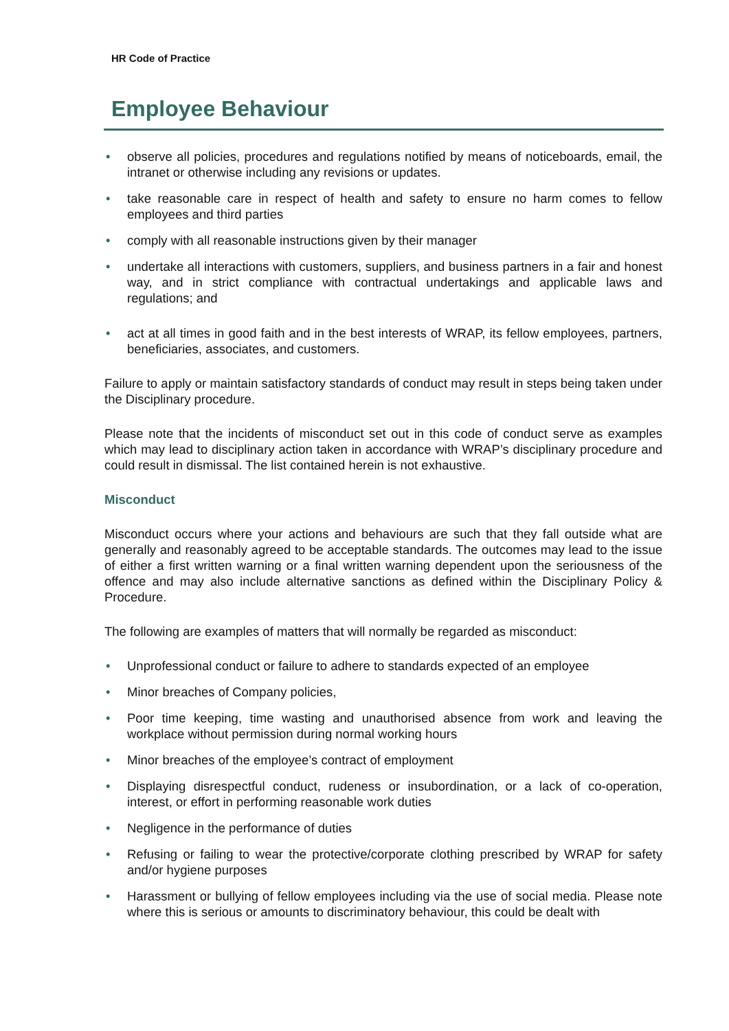HR Code of Practice
Employee Behaviour
• observe all policies, procedures and regulations notified by means of noticeboards, email, the intranet or otherwise including any revisions or updates.
• take reasonable care in respect of health and safety to ensure no harm comes to fellow employees and third parties
• comply with all reasonable instructions given by their manager
• undertake all interactions with customers, suppliers, and business partners in a fair and honest way, and in strict compliance with contractual undertakings and applicable laws and regulations; and
• act at all times in good faith and in the best interests of WRAP, its fellow employees, partners, beneficiaries, associates, and customers.
Failure to apply or maintain satisfactory standards of conduct may result in steps being taken under the Disciplinary procedure.
Please note that the incidents of misconduct set out in this code of conduct serve as examples which may lead to disciplinary action taken in accordance with WRAP’s disciplinary procedure and could result in dismissal. The list contained herein is not exhaustive.
Misconduct
Misconduct occurs where your actions and behaviours are such that they fall outside what are generally and reasonably agreed to be acceptable standards. The outcomes may lead to the issue of either a first written warning or a final written warning dependent upon the seriousness of the offence and may also include alternative sanctions as defined within the Disciplinary Policy & Procedure.
The following are examples of matters that will normally be regarded as misconduct:
• Unprofessional conduct or failure to adhere to standards expected of an employee
• Minor breaches of Company policies,
• Poor time keeping, time wasting and unauthorised absence from work and leaving the workplace without permission during normal working hours
• Minor breaches of the employee’s contract of employment
• Displaying disrespectful conduct, rudeness or insubordination, or a lack of co-operation, interest, or effort in performing reasonable work duties
• Negligence in the performance of duties
• Refusing or failing to wear the protective/corporate clothing prescribed by WRAP for safety and/or hygiene purposes
• Harassment or bullying of fellow employees including via the use of social media. Please note where this is serious or amounts to discriminatory behaviour, this could be dealt with